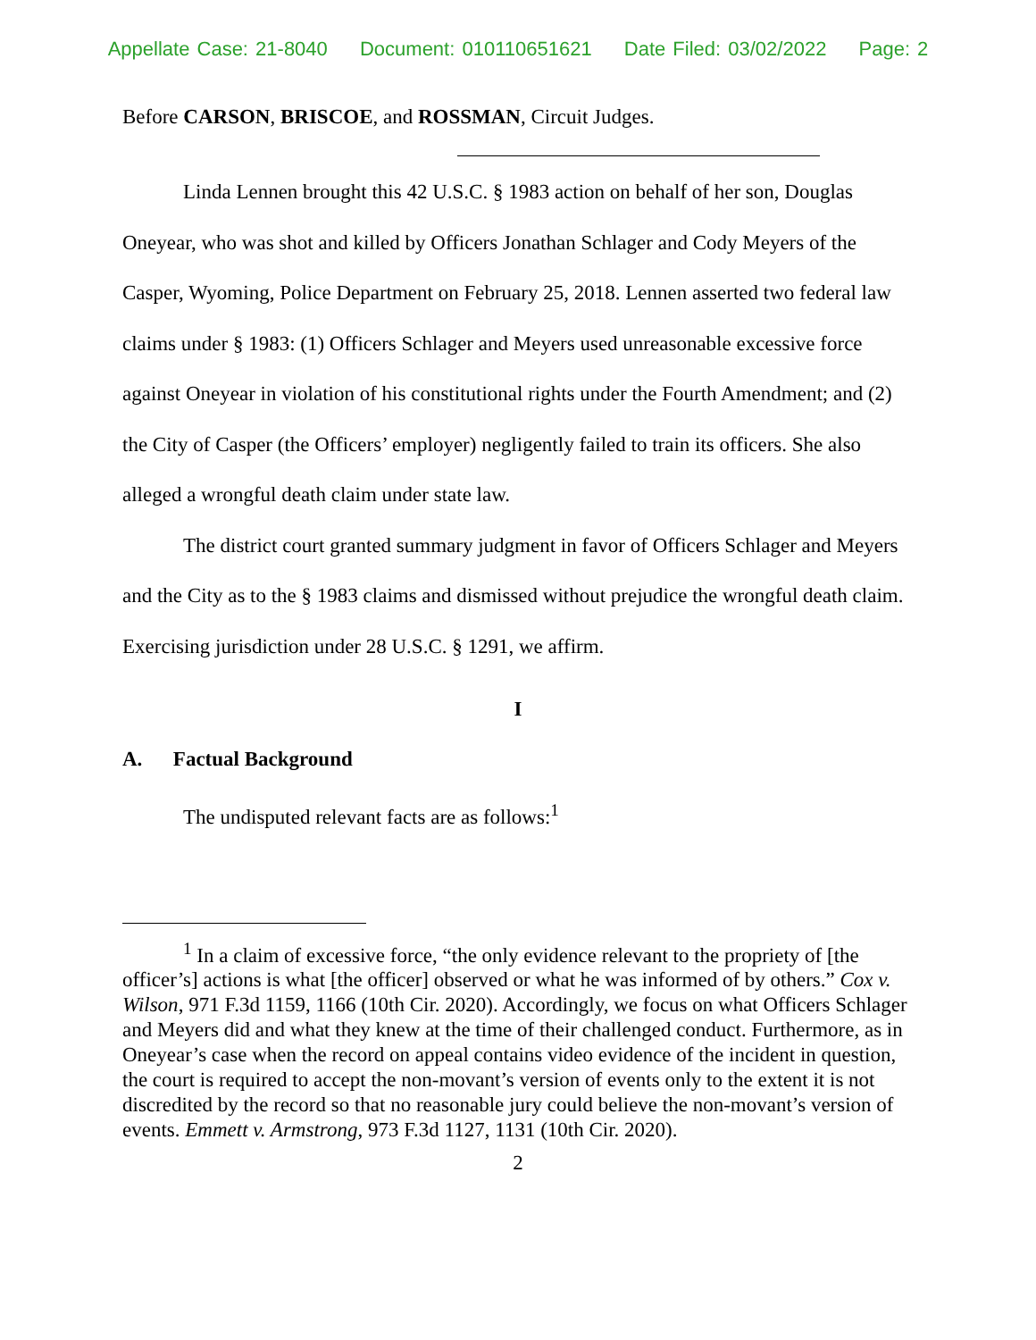Appellate Case: 21-8040 Document: 010110651621 Date Filed: 03/02/2022 Page: 2
Before CARSON, BRISCOE, and ROSSMAN, Circuit Judges.
Linda Lennen brought this 42 U.S.C. § 1983 action on behalf of her son, Douglas Oneyear, who was shot and killed by Officers Jonathan Schlager and Cody Meyers of the Casper, Wyoming, Police Department on February 25, 2018. Lennen asserted two federal law claims under § 1983: (1) Officers Schlager and Meyers used unreasonable excessive force against Oneyear in violation of his constitutional rights under the Fourth Amendment; and (2) the City of Casper (the Officers’ employer) negligently failed to train its officers. She also alleged a wrongful death claim under state law.
The district court granted summary judgment in favor of Officers Schlager and Meyers and the City as to the § 1983 claims and dismissed without prejudice the wrongful death claim. Exercising jurisdiction under 28 U.S.C. § 1291, we affirm.
I
A. Factual Background
The undisputed relevant facts are as follows:<sup>1</sup>
<sup>1</sup> In a claim of excessive force, “the only evidence relevant to the propriety of [the officer’s] actions is what [the officer] observed or what he was informed of by others.” Cox v. Wilson, 971 F.3d 1159, 1166 (10th Cir. 2020). Accordingly, we focus on what Officers Schlager and Meyers did and what they knew at the time of their challenged conduct. Furthermore, as in Oneyear’s case when the record on appeal contains video evidence of the incident in question, the court is required to accept the non-movant’s version of events only to the extent it is not discredited by the record so that no reasonable jury could believe the non-movant’s version of events. Emmett v. Armstrong, 973 F.3d 1127, 1131 (10th Cir. 2020).
2